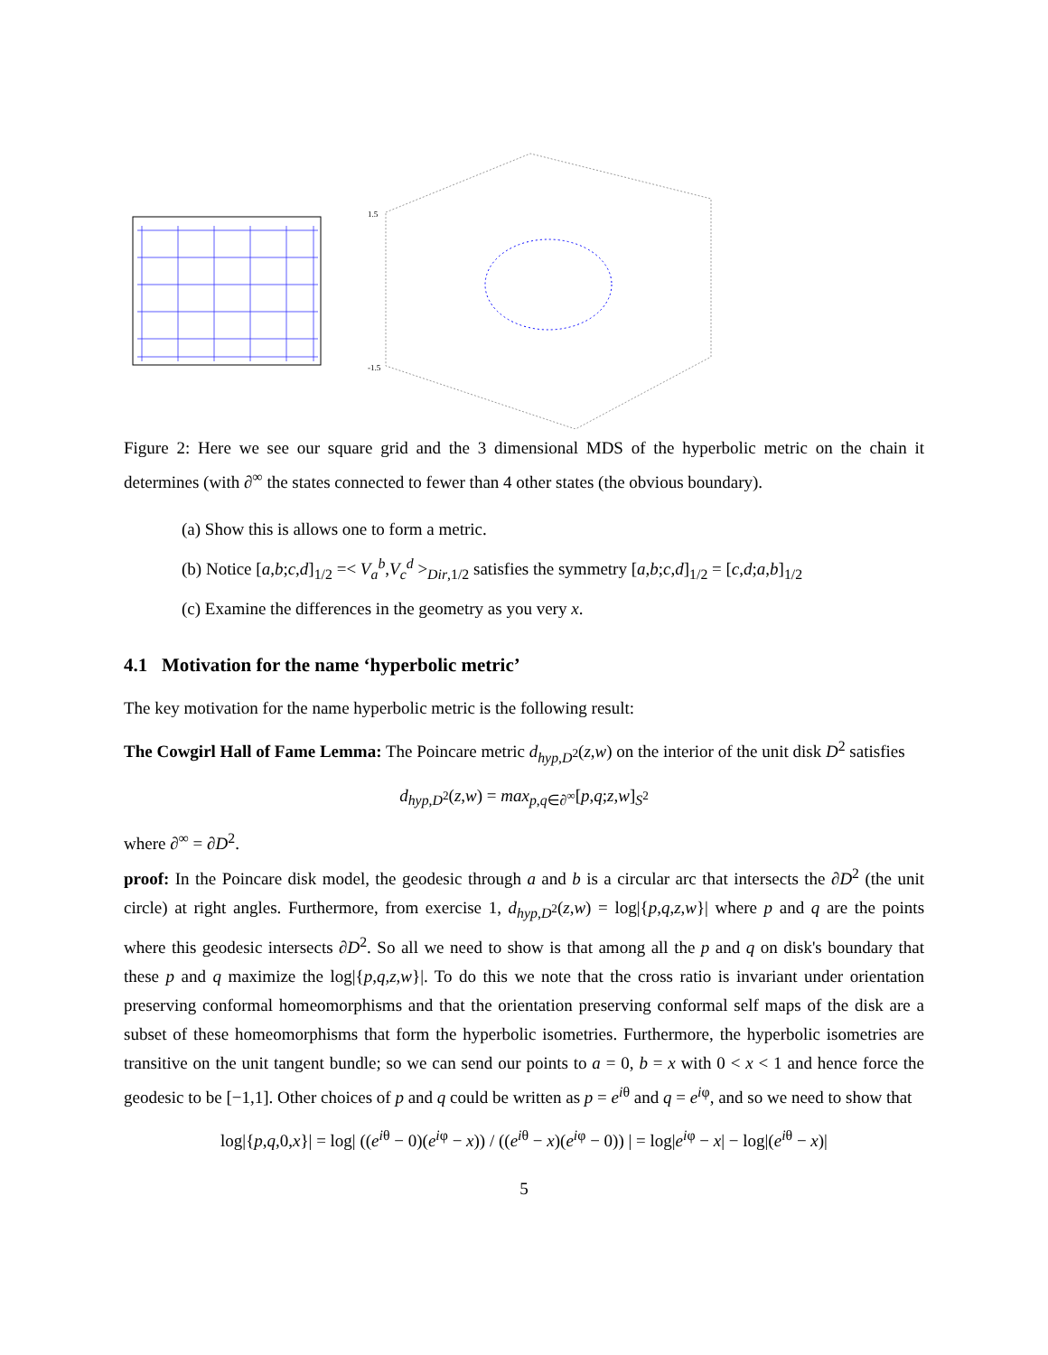1.5
-1.5
Figure 2: Here we see our square grid and the 3 dimensional MDS of the hyperbolic metric on the chain it determines (with ∂<sup>∞</sup> the states connected to fewer than 4 other states (the obvious boundary).
(a) Show this is allows one to form a metric.
(b) Notice [a,b;c,d]<sub>1/2</sub> =< V<sub>a</sub><sup>b</sup>,V<sub>c</sub><sup>d</sup> ><sub>Dir,1/2</sub> satisfies the symmetry [a,b;c,d]<sub>1/2</sub> = [c,d;a,b]<sub>1/2</sub>
(c) Examine the differences in the geometry as you very x.
4.1 Motivation for the name ‘hyperbolic metric’
The key motivation for the name hyperbolic metric is the following result:
The Cowgirl Hall of Fame Lemma: The Poincare metric d<sub>hyp,D<sup>2</sup></sub>(z,w) on the interior of the unit disk D<sup>2</sup> satisfies
d<sub>hyp,D<sup>2</sup></sub>(z,w) = max<sub>p,q∈∂<sup>∞</sup></sub>[p,q;z,w]<sub>S<sup>2</sup></sub>
where ∂<sup>∞</sup> = ∂D<sup>2</sup>.
proof: In the Poincare disk model, the geodesic through a and b is a circular arc that intersects the ∂D<sup>2</sup> (the unit circle) at right angles. Furthermore, from exercise 1, d<sub>hyp,D<sup>2</sup></sub>(z,w) = log|{p,q,z,w}| where p and q are the points where this geodesic intersects ∂D<sup>2</sup>. So all we need to show is that among all the p and q on disk's boundary that these p and q maximize the log|{p,q,z,w}|. To do this we note that the cross ratio is invariant under orientation preserving conformal homeomorphisms and that the orientation preserving conformal self maps of the disk are a subset of these homeomorphisms that form the hyperbolic isometries. Furthermore, the hyperbolic isometries are transitive on the unit tangent bundle; so we can send our points to a = 0, b = x with 0 < x < 1 and hence force the geodesic to be [−1,1]. Other choices of p and q could be written as p = e<sup>iθ</sup> and q = e<sup>iφ</sup>, and so we need to show that
log|{p,q,0,x}| = log| ((e<sup>iθ</sup> − 0)(e<sup>iφ</sup> − x)) / ((e<sup>iθ</sup> − x)(e<sup>iφ</sup> − 0)) | = log|e<sup>iφ</sup> − x| − log|(e<sup>iθ</sup> − x)|
5